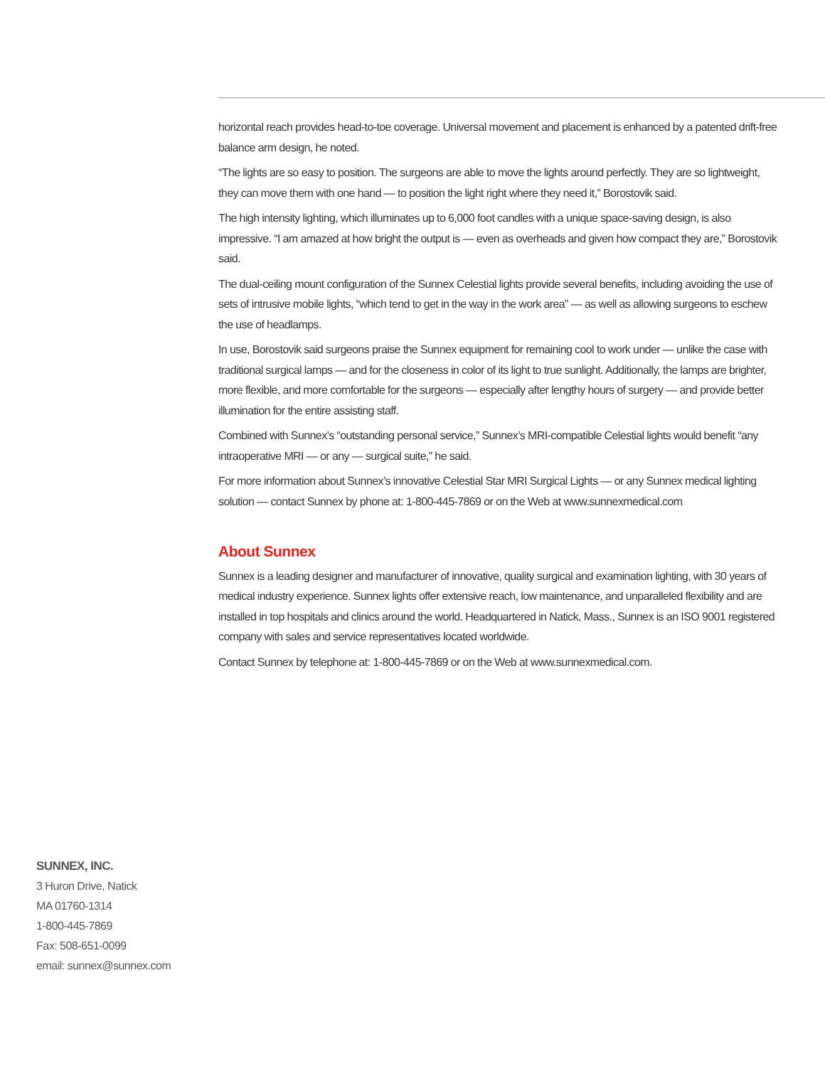horizontal reach provides head-to-toe coverage. Universal movement and placement is enhanced by a patented drift-free balance arm design, he noted.
“The lights are so easy to position. The surgeons are able to move the lights around perfectly. They are so lightweight, they can move them with one hand — to position the light right where they need it,” Borostovik said.
The high intensity lighting, which illuminates up to 6,000 foot candles with a unique space-saving design, is also impressive. “I am amazed at how bright the output is — even as overheads and given how compact they are,” Borostovik said.
The dual-ceiling mount configuration of the Sunnex Celestial lights provide several benefits, including avoiding the use of sets of intrusive mobile lights, “which tend to get in the way in the work area” — as well as allowing surgeons to eschew the use of headlamps.
In use, Borostovik said surgeons praise the Sunnex equipment for remaining cool to work under — unlike the case with traditional surgical lamps — and for the closeness in color of its light to true sunlight. Additionally, the lamps are brighter, more flexible, and more comfortable for the surgeons — especially after lengthy hours of surgery — and provide better illumination for the entire assisting staff.
Combined with Sunnex’s “outstanding personal service,” Sunnex’s MRI-compatible Celestial lights would benefit “any intraoperative MRI — or any — surgical suite,” he said.
For more information about Sunnex’s innovative Celestial Star MRI Surgical Lights — or any Sunnex medical lighting solution — contact Sunnex by phone at: 1-800-445-7869 or on the Web at www.sunnexmedical.com
About Sunnex
Sunnex is a leading designer and manufacturer of innovative, quality surgical and examination lighting, with 30 years of medical industry experience. Sunnex lights offer extensive reach, low maintenance, and unparalleled flexibility and are installed in top hospitals and clinics around the world. Headquartered in Natick, Mass., Sunnex is an ISO 9001 registered company with sales and service representatives located worldwide.
Contact Sunnex by telephone at: 1-800-445-7869 or on the Web at www.sunnexmedical.com.
SUNNEX, INC.
3 Huron Drive, Natick
MA 01760-1314
1-800-445-7869
Fax: 508-651-0099
email: sunnex@sunnex.com